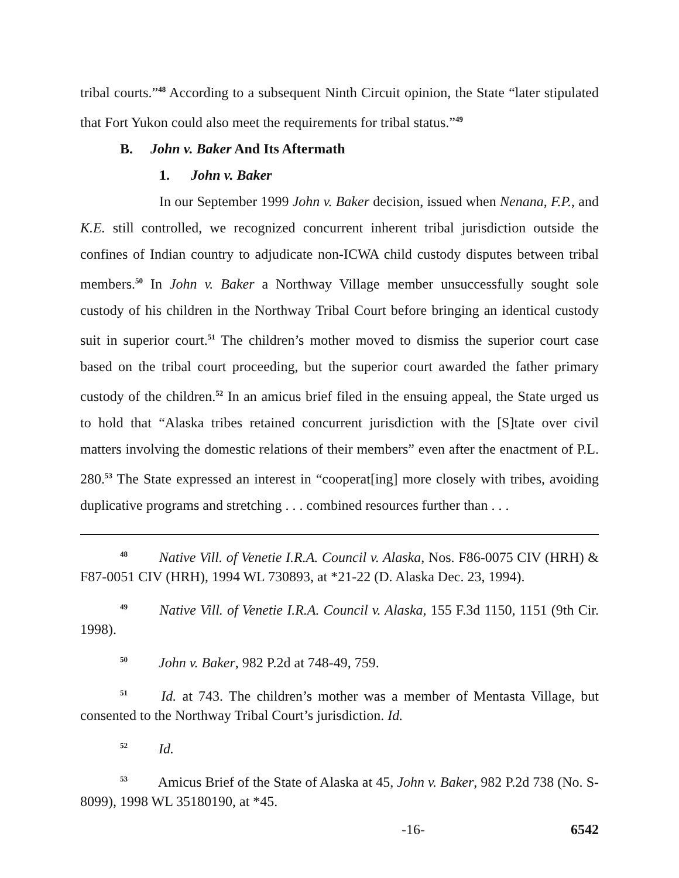tribal courts.”<sup>48</sup> According to a subsequent Ninth Circuit opinion, the State “later stipulated that Fort Yukon could also meet the requirements for tribal status.”<sup>49</sup>
B. John v. Baker And Its Aftermath
1. John v. Baker
In our September 1999 John v. Baker decision, issued when Nenana, F.P., and K.E. still controlled, we recognized concurrent inherent tribal jurisdiction outside the confines of Indian country to adjudicate non-ICWA child custody disputes between tribal members.<sup>50</sup> In John v. Baker a Northway Village member unsuccessfully sought sole custody of his children in the Northway Tribal Court before bringing an identical custody suit in superior court.<sup>51</sup> The children’s mother moved to dismiss the superior court case based on the tribal court proceeding, but the superior court awarded the father primary custody of the children.<sup>52</sup> In an amicus brief filed in the ensuing appeal, the State urged us to hold that “Alaska tribes retained concurrent jurisdiction with the [S]tate over civil matters involving the domestic relations of their members” even after the enactment of P.L. 280.<sup>53</sup> The State expressed an interest in “cooperat[ing] more closely with tribes, avoiding duplicative programs and stretching . . . combined resources further than . . .
<sup>48</sup> Native Vill. of Venetie I.R.A. Council v. Alaska, Nos. F86-0075 CIV (HRH) & F87-0051 CIV (HRH), 1994 WL 730893, at *21-22 (D. Alaska Dec. 23, 1994).
<sup>49</sup> Native Vill. of Venetie I.R.A. Council v. Alaska, 155 F.3d 1150, 1151 (9th Cir. 1998).
<sup>50</sup> John v. Baker, 982 P.2d at 748-49, 759.
<sup>51</sup> Id. at 743. The children’s mother was a member of Mentasta Village, but consented to the Northway Tribal Court’s jurisdiction. Id.
<sup>52</sup> Id.
<sup>53</sup> Amicus Brief of the State of Alaska at 45, John v. Baker, 982 P.2d 738 (No. S-8099), 1998 WL 35180190, at *45.
-16- 6542